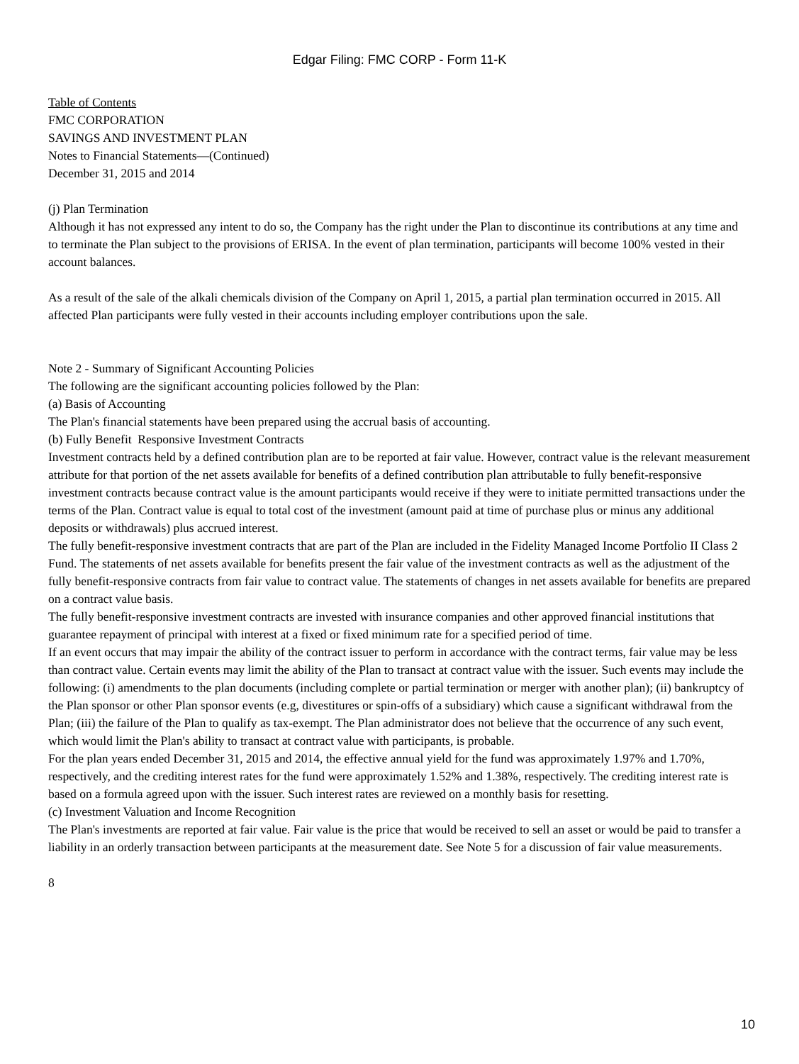Edgar Filing: FMC CORP - Form 11-K
Table of Contents
FMC CORPORATION
SAVINGS AND INVESTMENT PLAN
Notes to Financial Statements—(Continued)
December 31, 2015 and 2014
(j) Plan Termination
Although it has not expressed any intent to do so, the Company has the right under the Plan to discontinue its contributions at any time and to terminate the Plan subject to the provisions of ERISA. In the event of plan termination, participants will become 100% vested in their account balances.
As a result of the sale of the alkali chemicals division of the Company on April 1, 2015, a partial plan termination occurred in 2015. All affected Plan participants were fully vested in their accounts including employer contributions upon the sale.
Note 2 - Summary of Significant Accounting Policies
The following are the significant accounting policies followed by the Plan:
(a) Basis of Accounting
The Plan's financial statements have been prepared using the accrual basis of accounting.
(b) Fully Benefit Responsive Investment Contracts
Investment contracts held by a defined contribution plan are to be reported at fair value. However, contract value is the relevant measurement attribute for that portion of the net assets available for benefits of a defined contribution plan attributable to fully benefit-responsive investment contracts because contract value is the amount participants would receive if they were to initiate permitted transactions under the terms of the Plan. Contract value is equal to total cost of the investment (amount paid at time of purchase plus or minus any additional deposits or withdrawals) plus accrued interest.
The fully benefit-responsive investment contracts that are part of the Plan are included in the Fidelity Managed Income Portfolio II Class 2 Fund. The statements of net assets available for benefits present the fair value of the investment contracts as well as the adjustment of the fully benefit-responsive contracts from fair value to contract value. The statements of changes in net assets available for benefits are prepared on a contract value basis.
The fully benefit-responsive investment contracts are invested with insurance companies and other approved financial institutions that guarantee repayment of principal with interest at a fixed or fixed minimum rate for a specified period of time.
If an event occurs that may impair the ability of the contract issuer to perform in accordance with the contract terms, fair value may be less than contract value. Certain events may limit the ability of the Plan to transact at contract value with the issuer. Such events may include the following: (i) amendments to the plan documents (including complete or partial termination or merger with another plan); (ii) bankruptcy of the Plan sponsor or other Plan sponsor events (e.g, divestitures or spin-offs of a subsidiary) which cause a significant withdrawal from the Plan; (iii) the failure of the Plan to qualify as tax-exempt. The Plan administrator does not believe that the occurrence of any such event, which would limit the Plan's ability to transact at contract value with participants, is probable.
For the plan years ended December 31, 2015 and 2014, the effective annual yield for the fund was approximately 1.97% and 1.70%, respectively, and the crediting interest rates for the fund were approximately 1.52% and 1.38%, respectively. The crediting interest rate is based on a formula agreed upon with the issuer. Such interest rates are reviewed on a monthly basis for resetting.
(c) Investment Valuation and Income Recognition
The Plan's investments are reported at fair value. Fair value is the price that would be received to sell an asset or would be paid to transfer a liability in an orderly transaction between participants at the measurement date. See Note 5 for a discussion of fair value measurements.
8
10